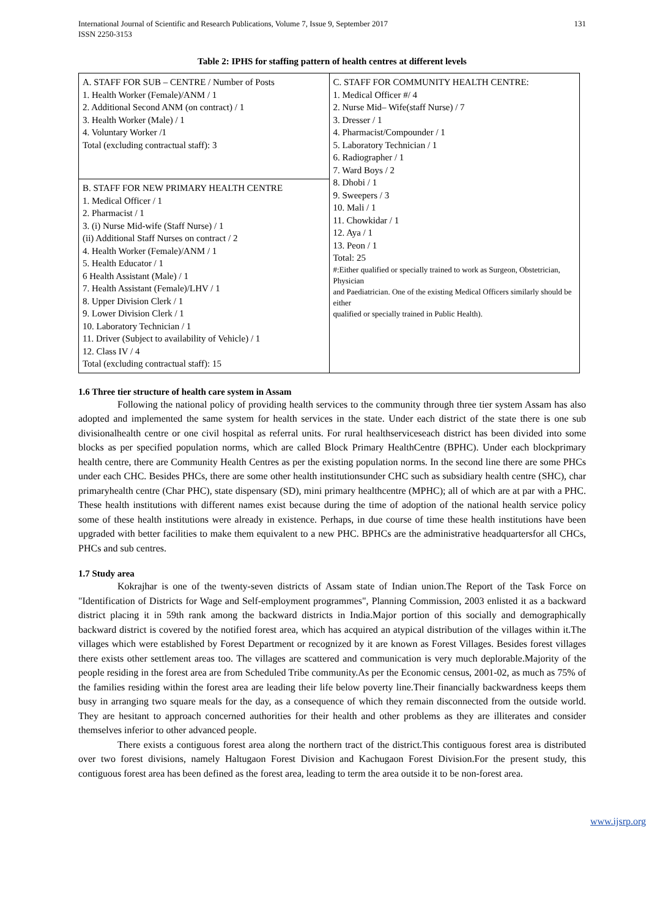International Journal of Scientific and Research Publications, Volume 7, Issue 9, September 2017
ISSN 2250-3153
131
Table 2: IPHS for staffing pattern of health centres at different levels
| A. STAFF FOR SUB – CENTRE / Number of Posts 1. Health Worker (Female)/ANM / 1 2. Additional Second ANM (on contract) / 1 3. Health Worker (Male) / 1 4. Voluntary Worker /1 Total (excluding contractual staff): 3 | C. STAFF FOR COMMUNITY HEALTH CENTRE: 1. Medical Officer #/ 4 2. Nurse Mid– Wife(staff Nurse) / 7 3. Dresser / 1 4. Pharmacist/Compounder / 1 5. Laboratory Technician / 1 6. Radiographer / 1 7. Ward Boys / 2 8. Dhobi / 1 9. Sweepers / 3 10. Mali / 1 11. Chowkidar / 1 12. Aya / 1 13. Peon / 1 Total: 25 #:Either qualified or specially trained to work as Surgeon, Obstetrician, Physician and Paediatrician. One of the existing Medical Officers similarly should be either qualified or specially trained in Public Health). |
| B. STAFF FOR NEW PRIMARY HEALTH CENTRE 1. Medical Officer / 1 2. Pharmacist / 1 3. (i) Nurse Mid-wife (Staff Nurse) / 1 (ii) Additional Staff Nurses on contract / 2 4. Health Worker (Female)/ANM / 1 5. Health Educator / 1 6 Health Assistant (Male) / 1 7. Health Assistant (Female)/LHV / 1 8. Upper Division Clerk / 1 9. Lower Division Clerk / 1 10. Laboratory Technician / 1 11. Driver (Subject to availability of Vehicle) / 1 12. Class IV / 4 Total (excluding contractual staff): 15 | |
1.6 Three tier structure of health care system in Assam
Following the national policy of providing health services to the community through three tier system Assam has also adopted and implemented the same system for health services in the state. Under each district of the state there is one sub divisionalhealth centre or one civil hospital as referral units. For rural healthserviceseach district has been divided into some blocks as per specified population norms, which are called Block Primary HealthCentre (BPHC). Under each blockprimary health centre, there are Community Health Centres as per the existing population norms. In the second line there are some PHCs under each CHC. Besides PHCs, there are some other health institutionsunder CHC such as subsidiary health centre (SHC), char primaryhealth centre (Char PHC), state dispensary (SD), mini primary healthcentre (MPHC); all of which are at par with a PHC. These health institutions with different names exist because during the time of adoption of the national health service policy some of these health institutions were already in existence. Perhaps, in due course of time these health institutions have been upgraded with better facilities to make them equivalent to a new PHC. BPHCs are the administrative headquartersfor all CHCs, PHCs and sub centres.
1.7 Study area
Kokrajhar is one of the twenty-seven districts of Assam state of Indian union.The Report of the Task Force on "Identification of Districts for Wage and Self-employment programmes", Planning Commission, 2003 enlisted it as a backward district placing it in 59th rank among the backward districts in India.Major portion of this socially and demographically backward district is covered by the notified forest area, which has acquired an atypical distribution of the villages within it.The villages which were established by Forest Department or recognized by it are known as Forest Villages. Besides forest villages there exists other settlement areas too. The villages are scattered and communication is very much deplorable.Majority of the people residing in the forest area are from Scheduled Tribe community.As per the Economic census, 2001-02, as much as 75% of the families residing within the forest area are leading their life below poverty line.Their financially backwardness keeps them busy in arranging two square meals for the day, as a consequence of which they remain disconnected from the outside world. They are hesitant to approach concerned authorities for their health and other problems as they are illiterates and consider themselves inferior to other advanced people.
There exists a contiguous forest area along the northern tract of the district.This contiguous forest area is distributed over two forest divisions, namely Haltugaon Forest Division and Kachugaon Forest Division.For the present study, this contiguous forest area has been defined as the forest area, leading to term the area outside it to be non-forest area.
www.ijsrp.org